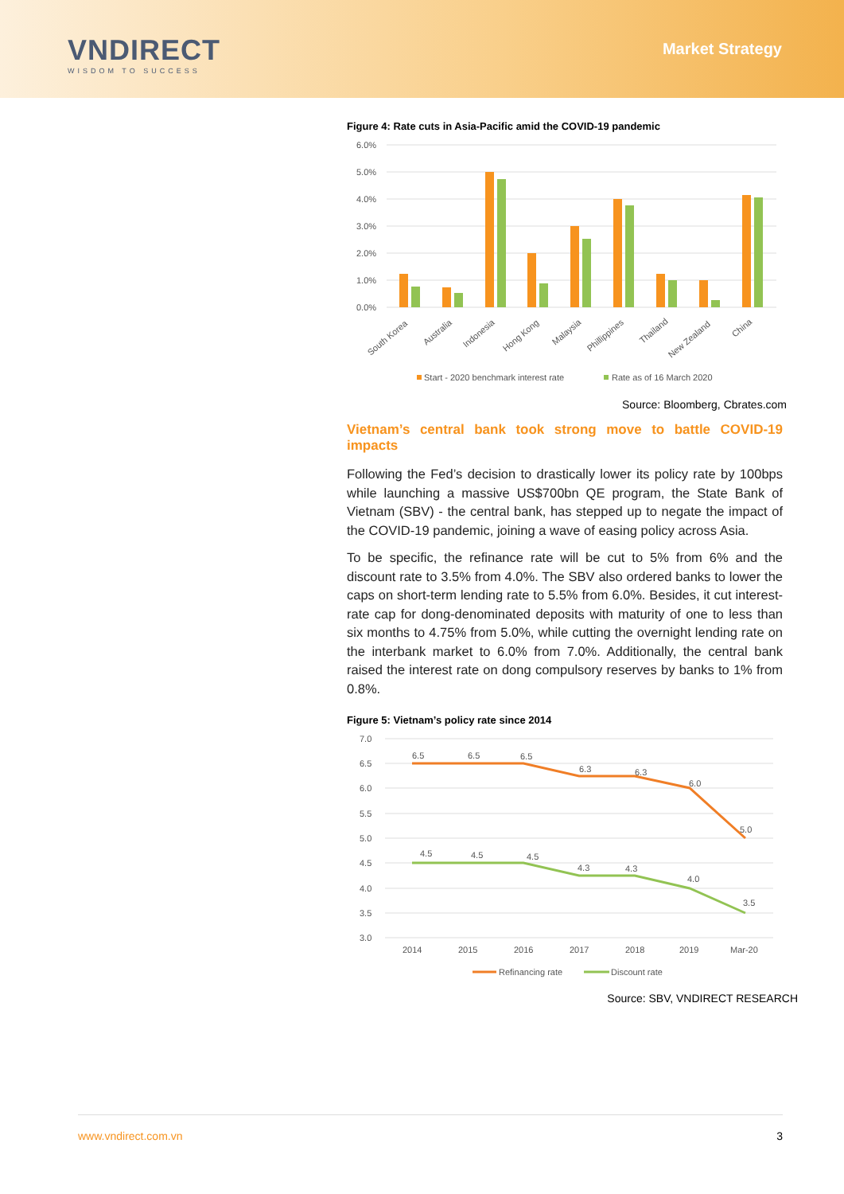VNDIRECT
WISDOM TO SUCCESS
Market Strategy
Figure 4: Rate cuts in Asia-Pacific amid the COVID-19 pandemic
6.0%
5.0%
4.0%
3.0%
2.0%
1.0%
0.0%
South Korea
Australia
Indonesia
Hong Kong
Malaysia
Phillippines
Thailand
New Zealand
China
Start - 2020 benchmark interest rate
Rate as of 16 March 2020
Source: Bloomberg, Cbrates.com
Vietnam’s central bank took strong move to battle COVID-19 impacts
Following the Fed’s decision to drastically lower its policy rate by 100bps while launching a massive US$700bn QE program, the State Bank of Vietnam (SBV) - the central bank, has stepped up to negate the impact of the COVID-19 pandemic, joining a wave of easing policy across Asia.
To be specific, the refinance rate will be cut to 5% from 6% and the discount rate to 3.5% from 4.0%. The SBV also ordered banks to lower the caps on short-term lending rate to 5.5% from 6.0%. Besides, it cut interest-rate cap for dong-denominated deposits with maturity of one to less than six months to 4.75% from 5.0%, while cutting the overnight lending rate on the interbank market to 6.0% from 7.0%. Additionally, the central bank raised the interest rate on dong compulsory reserves by banks to 1% from 0.8%.
Figure 5: Vietnam’s policy rate since 2014
7.0
6.5
6.0
5.5
5.0
4.5
4.0
3.5
3.0
6.5
6.5
6.5
6.3
6.3
6.0
5.0
4.5
4.5
4.5
4.3
4.3
4.0
3.5
2014
2015
2016
2017
2018
2019
Mar-20
Refinancing rate
Discount rate
Source: SBV, VNDIRECT RESEARCH
www.vndirect.com.vn 3